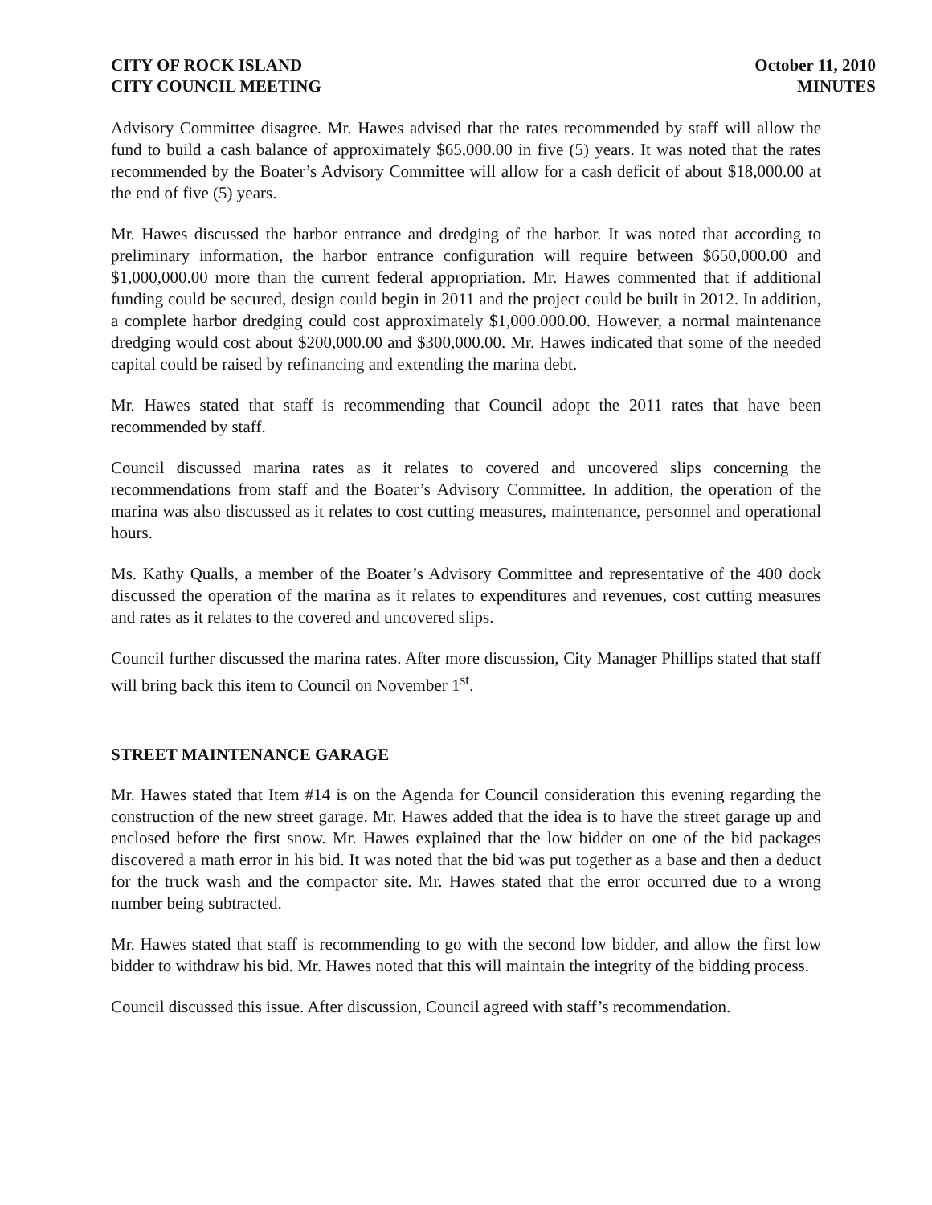CITY OF ROCK ISLAND
CITY COUNCIL MEETING
October 11, 2010
MINUTES
Advisory Committee disagree. Mr. Hawes advised that the rates recommended by staff will allow the fund to build a cash balance of approximately $65,000.00 in five (5) years. It was noted that the rates recommended by the Boater’s Advisory Committee will allow for a cash deficit of about $18,000.00 at the end of five (5) years.
Mr. Hawes discussed the harbor entrance and dredging of the harbor. It was noted that according to preliminary information, the harbor entrance configuration will require between $650,000.00 and $1,000,000.00 more than the current federal appropriation. Mr. Hawes commented that if additional funding could be secured, design could begin in 2011 and the project could be built in 2012. In addition, a complete harbor dredging could cost approximately $1,000.000.00. However, a normal maintenance dredging would cost about $200,000.00 and $300,000.00. Mr. Hawes indicated that some of the needed capital could be raised by refinancing and extending the marina debt.
Mr. Hawes stated that staff is recommending that Council adopt the 2011 rates that have been recommended by staff.
Council discussed marina rates as it relates to covered and uncovered slips concerning the recommendations from staff and the Boater’s Advisory Committee. In addition, the operation of the marina was also discussed as it relates to cost cutting measures, maintenance, personnel and operational hours.
Ms. Kathy Qualls, a member of the Boater’s Advisory Committee and representative of the 400 dock discussed the operation of the marina as it relates to expenditures and revenues, cost cutting measures and rates as it relates to the covered and uncovered slips.
Council further discussed the marina rates. After more discussion, City Manager Phillips stated that staff will bring back this item to Council on November 1<sup>st</sup>.
STREET MAINTENANCE GARAGE
Mr. Hawes stated that Item #14 is on the Agenda for Council consideration this evening regarding the construction of the new street garage. Mr. Hawes added that the idea is to have the street garage up and enclosed before the first snow. Mr. Hawes explained that the low bidder on one of the bid packages discovered a math error in his bid. It was noted that the bid was put together as a base and then a deduct for the truck wash and the compactor site. Mr. Hawes stated that the error occurred due to a wrong number being subtracted.
Mr. Hawes stated that staff is recommending to go with the second low bidder, and allow the first low bidder to withdraw his bid. Mr. Hawes noted that this will maintain the integrity of the bidding process.
Council discussed this issue. After discussion, Council agreed with staff’s recommendation.